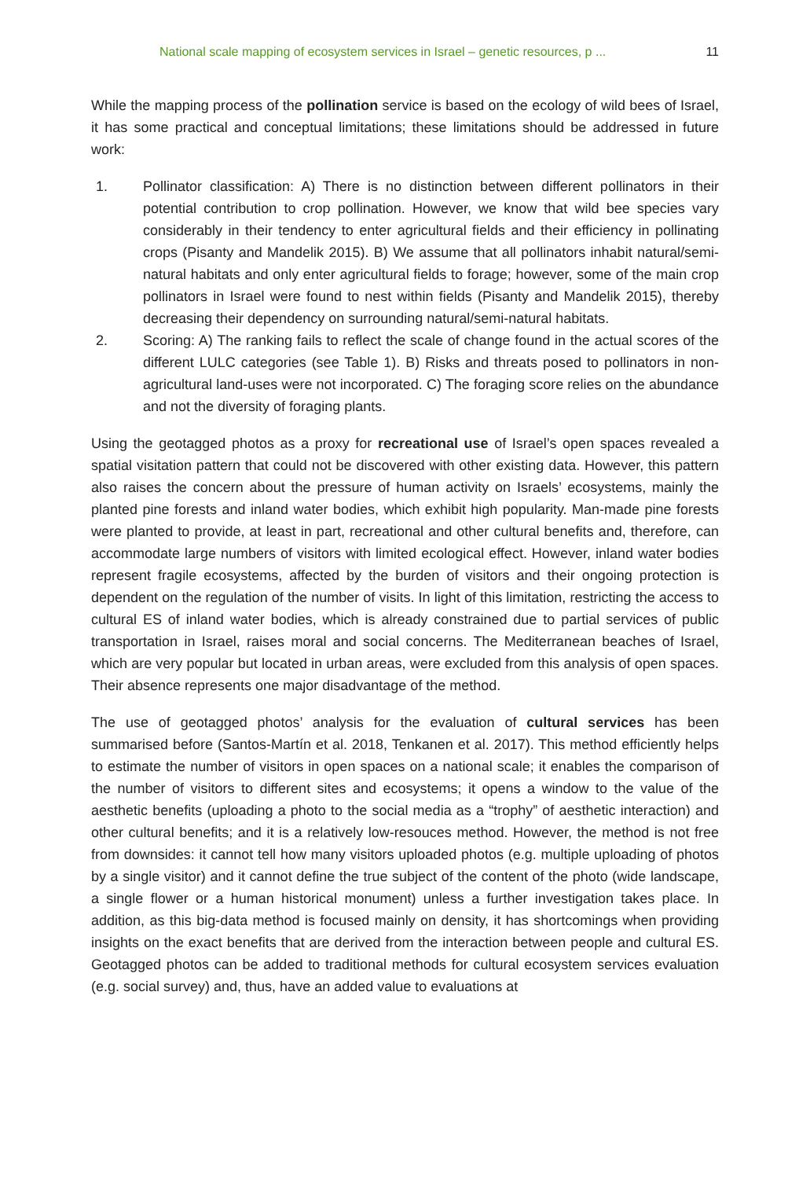National scale mapping of ecosystem services in Israel – genetic resources, p ... 11
While the mapping process of the pollination service is based on the ecology of wild bees of Israel, it has some practical and conceptual limitations; these limitations should be addressed in future work:
1. Pollinator classification: A) There is no distinction between different pollinators in their potential contribution to crop pollination. However, we know that wild bee species vary considerably in their tendency to enter agricultural fields and their efficiency in pollinating crops (Pisanty and Mandelik 2015). B) We assume that all pollinators inhabit natural/semi-natural habitats and only enter agricultural fields to forage; however, some of the main crop pollinators in Israel were found to nest within fields (Pisanty and Mandelik 2015), thereby decreasing their dependency on surrounding natural/semi-natural habitats.
2. Scoring: A) The ranking fails to reflect the scale of change found in the actual scores of the different LULC categories (see Table 1). B) Risks and threats posed to pollinators in non-agricultural land-uses were not incorporated. C) The foraging score relies on the abundance and not the diversity of foraging plants.
Using the geotagged photos as a proxy for recreational use of Israel’s open spaces revealed a spatial visitation pattern that could not be discovered with other existing data. However, this pattern also raises the concern about the pressure of human activity on Israels’ ecosystems, mainly the planted pine forests and inland water bodies, which exhibit high popularity. Man-made pine forests were planted to provide, at least in part, recreational and other cultural benefits and, therefore, can accommodate large numbers of visitors with limited ecological effect. However, inland water bodies represent fragile ecosystems, affected by the burden of visitors and their ongoing protection is dependent on the regulation of the number of visits. In light of this limitation, restricting the access to cultural ES of inland water bodies, which is already constrained due to partial services of public transportation in Israel, raises moral and social concerns. The Mediterranean beaches of Israel, which are very popular but located in urban areas, were excluded from this analysis of open spaces. Their absence represents one major disadvantage of the method.
The use of geotagged photos’ analysis for the evaluation of cultural services has been summarised before (Santos-Martín et al. 2018, Tenkanen et al. 2017). This method efficiently helps to estimate the number of visitors in open spaces on a national scale; it enables the comparison of the number of visitors to different sites and ecosystems; it opens a window to the value of the aesthetic benefits (uploading a photo to the social media as a “trophy” of aesthetic interaction) and other cultural benefits; and it is a relatively low-resouces method. However, the method is not free from downsides: it cannot tell how many visitors uploaded photos (e.g. multiple uploading of photos by a single visitor) and it cannot define the true subject of the content of the photo (wide landscape, a single flower or a human historical monument) unless a further investigation takes place. In addition, as this big-data method is focused mainly on density, it has shortcomings when providing insights on the exact benefits that are derived from the interaction between people and cultural ES. Geotagged photos can be added to traditional methods for cultural ecosystem services evaluation (e.g. social survey) and, thus, have an added value to evaluations at